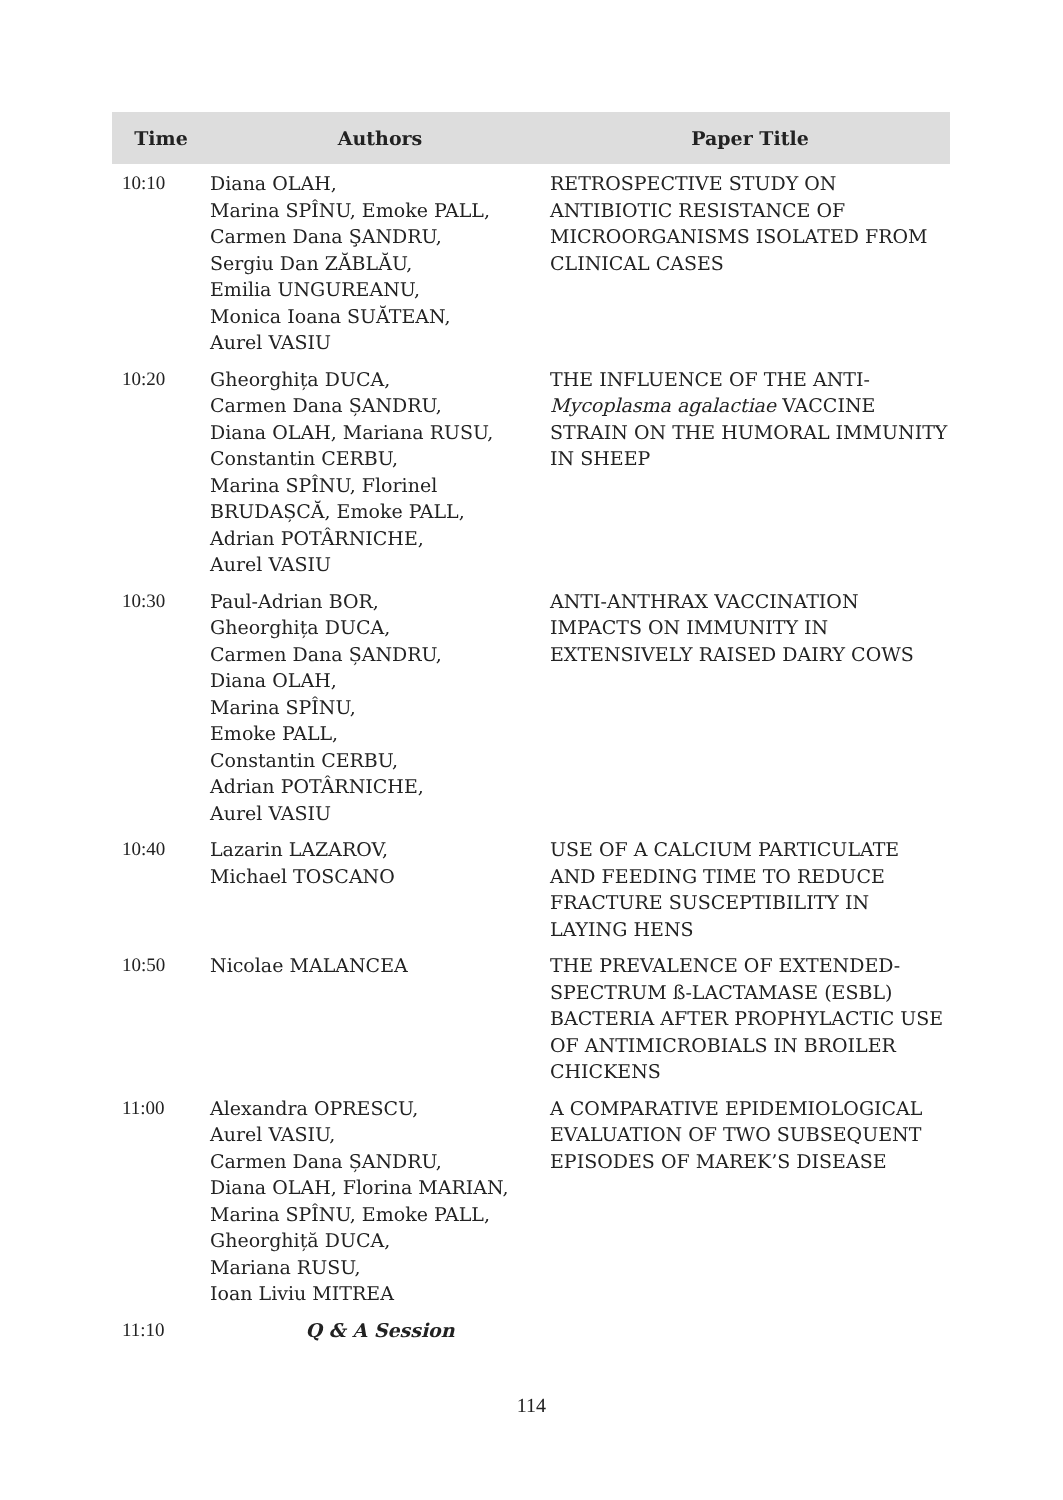| Time | Authors | Paper Title |
| --- | --- | --- |
| 10:10 | Diana OLAH, Marina SPÎNU, Emoke PALL, Carmen Dana ŞANDRU, Sergiu Dan ZĂBLĂU, Emilia UNGUREANU, Monica Ioana SUĂTEAN, Aurel VASIU | RETROSPECTIVE STUDY ON ANTIBIOTIC RESISTANCE OF MICROORGANISMS ISOLATED FROM CLINICAL CASES |
| 10:20 | Gheorghița DUCA, Carmen Dana ȘANDRU, Diana OLAH, Mariana RUSU, Constantin CERBU, Marina SPÎNU, Florinel BRUDAȘCĂ, Emoke PALL, Adrian POTÂRNICHE, Aurel VASIU | THE INFLUENCE OF THE ANTI- Mycoplasma agalactiae VACCINE STRAIN ON THE HUMORAL IMMUNITY IN SHEEP |
| 10:30 | Paul-Adrian BOR, Gheorghița DUCA, Carmen Dana ȘANDRU, Diana OLAH, Marina SPÎNU, Emoke PALL, Constantin CERBU, Adrian POTÂRNICHE, Aurel VASIU | ANTI-ANTHRAX VACCINATION IMPACTS ON IMMUNITY IN EXTENSIVELY RAISED DAIRY COWS |
| 10:40 | Lazarin LAZAROV, Michael TOSCANO | USE OF A CALCIUM PARTICULATE AND FEEDING TIME TO REDUCE FRACTURE SUSCEPTIBILITY IN LAYING HENS |
| 10:50 | Nicolae MALANCEA | THE PREVALENCE OF EXTENDED- SPECTRUM ß-LACTAMASE (ESBL) BACTERIA AFTER PROPHYLACTIC USE OF ANTIMICROBIALS IN BROILER CHICKENS |
| 11:00 | Alexandra OPRESCU, Aurel VASIU, Carmen Dana ȘANDRU, Diana OLAH, Florina MARIAN, Marina SPÎNU, Emoke PALL, Gheorghiță DUCA, Mariana RUSU, Ioan Liviu MITREA | A COMPARATIVE EPIDEMIOLOGICAL EVALUATION OF TWO SUBSEQUENT EPISODES OF MAREK’S DISEASE |
| 11:10 | Q & A Session | |
114